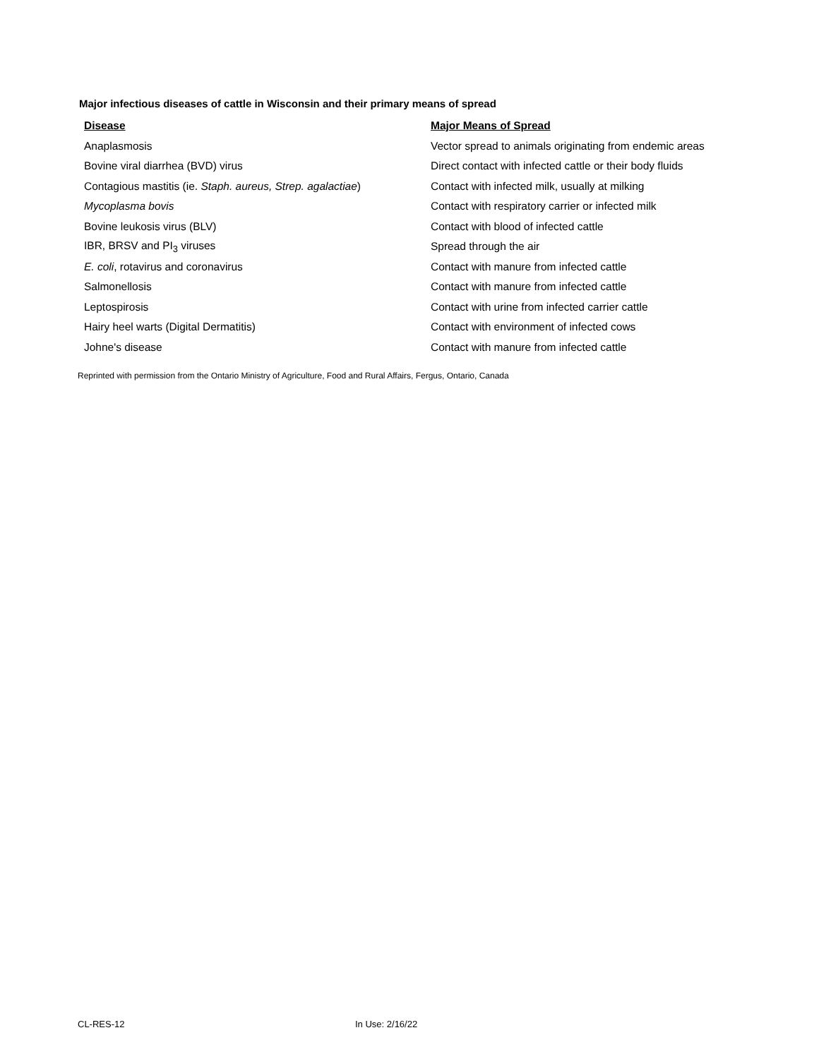Major infectious diseases of cattle in Wisconsin and their primary means of spread
| Disease | Major Means of Spread |
| --- | --- |
| Anaplasmosis | Vector spread to animals originating from endemic areas |
| Bovine viral diarrhea (BVD) virus | Direct contact with infected cattle or their body fluids |
| Contagious mastitis (ie. Staph. aureus, Strep. agalactiae ) | Contact with infected milk, usually at milking |
| Mycoplasma bovis | Contact with respiratory carrier or infected milk |
| Bovine leukosis virus (BLV) | Contact with blood of infected cattle |
| IBR, BRSV and PI<sub>3</sub> viruses | Spread through the air |
| E. coli , rotavirus and coronavirus | Contact with manure from infected cattle |
| Salmonellosis | Contact with manure from infected cattle |
| Leptospirosis | Contact with urine from infected carrier cattle |
| Hairy heel warts (Digital Dermatitis) | Contact with environment of infected cows |
| Johne's disease | Contact with manure from infected cattle |
Reprinted with permission from the Ontario Ministry of Agriculture, Food and Rural Affairs, Fergus, Ontario, Canada
CL-RES-12 In Use: 2/16/22